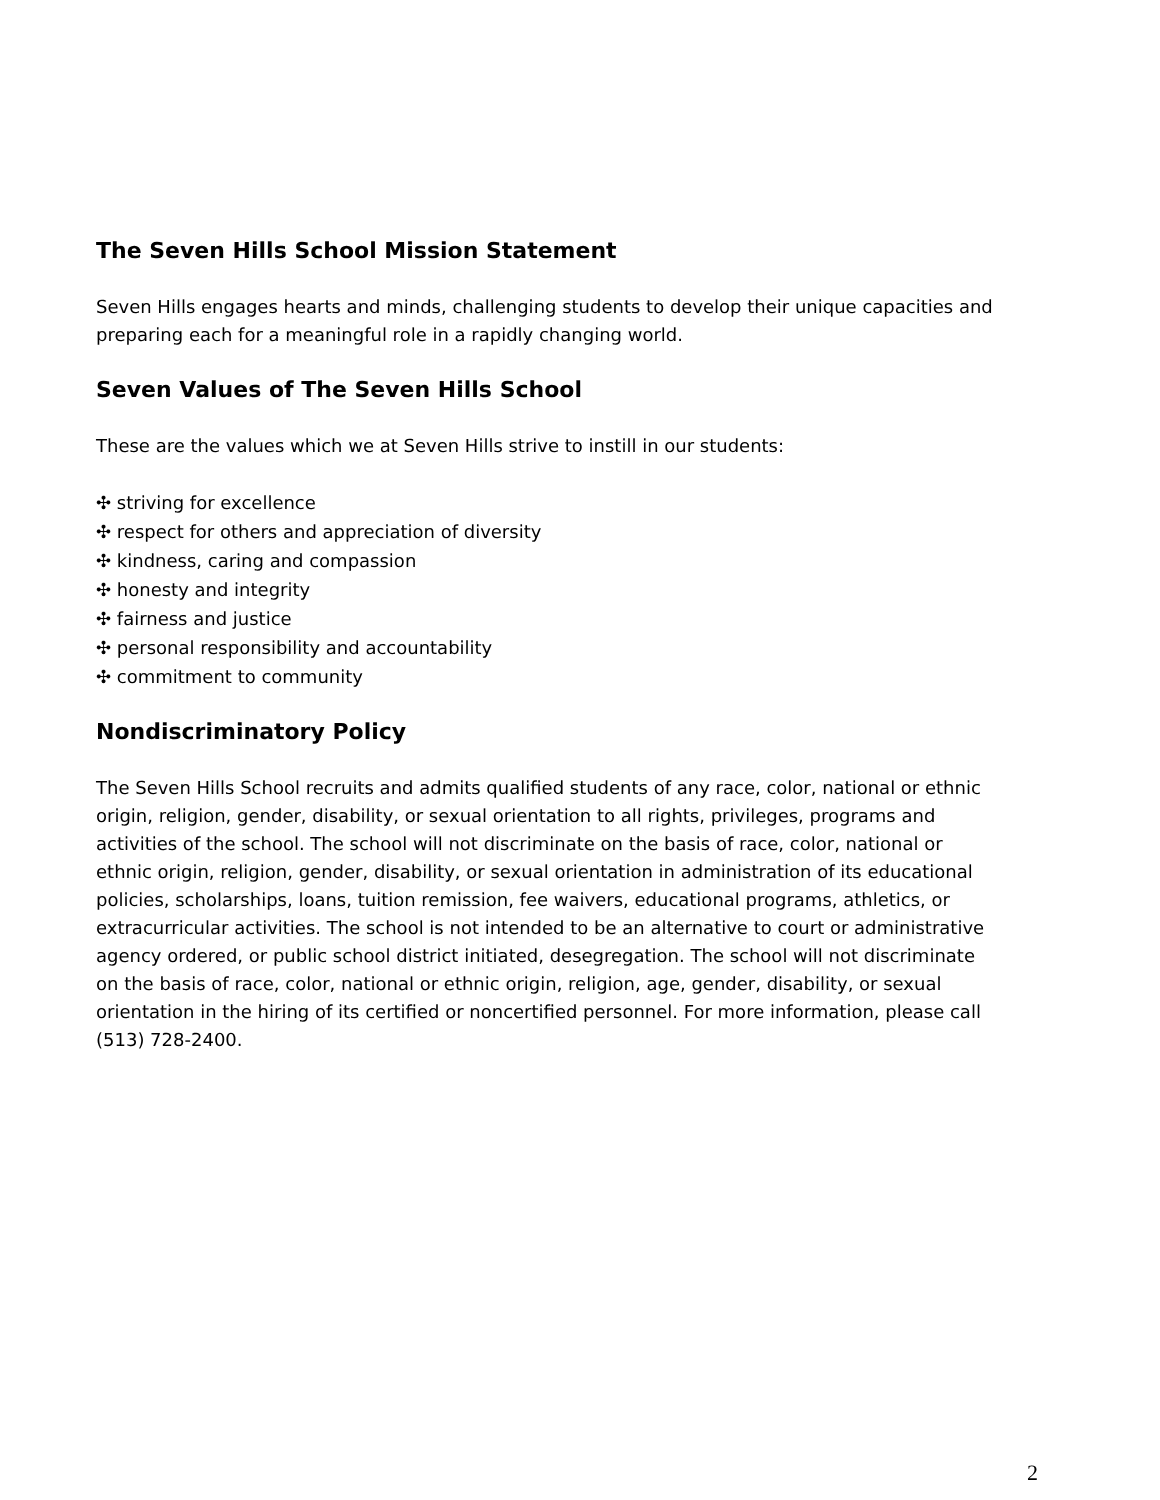The Seven Hills School Mission Statement
Seven Hills engages hearts and minds, challenging students to develop their unique capacities and preparing each for a meaningful role in a rapidly changing world.
Seven Values of The Seven Hills School
These are the values which we at Seven Hills strive to instill in our students:
✣ striving for excellence
✣ respect for others and appreciation of diversity
✣ kindness, caring and compassion
✣ honesty and integrity
✣ fairness and justice
✣ personal responsibility and accountability
✣ commitment to community
Nondiscriminatory Policy
The Seven Hills School recruits and admits qualified students of any race, color, national or ethnic origin, religion, gender, disability, or sexual orientation to all rights, privileges, programs and activities of the school. The school will not discriminate on the basis of race, color, national or ethnic origin, religion, gender, disability, or sexual orientation in administration of its educational policies, scholarships, loans, tuition remission, fee waivers, educational programs, athletics, or extracurricular activities. The school is not intended to be an alternative to court or administrative agency ordered, or public school district initiated, desegregation. The school will not discriminate on the basis of race, color, national or ethnic origin, religion, age, gender, disability, or sexual orientation in the hiring of its certified or noncertified personnel. For more information, please call (513) 728-2400.
2